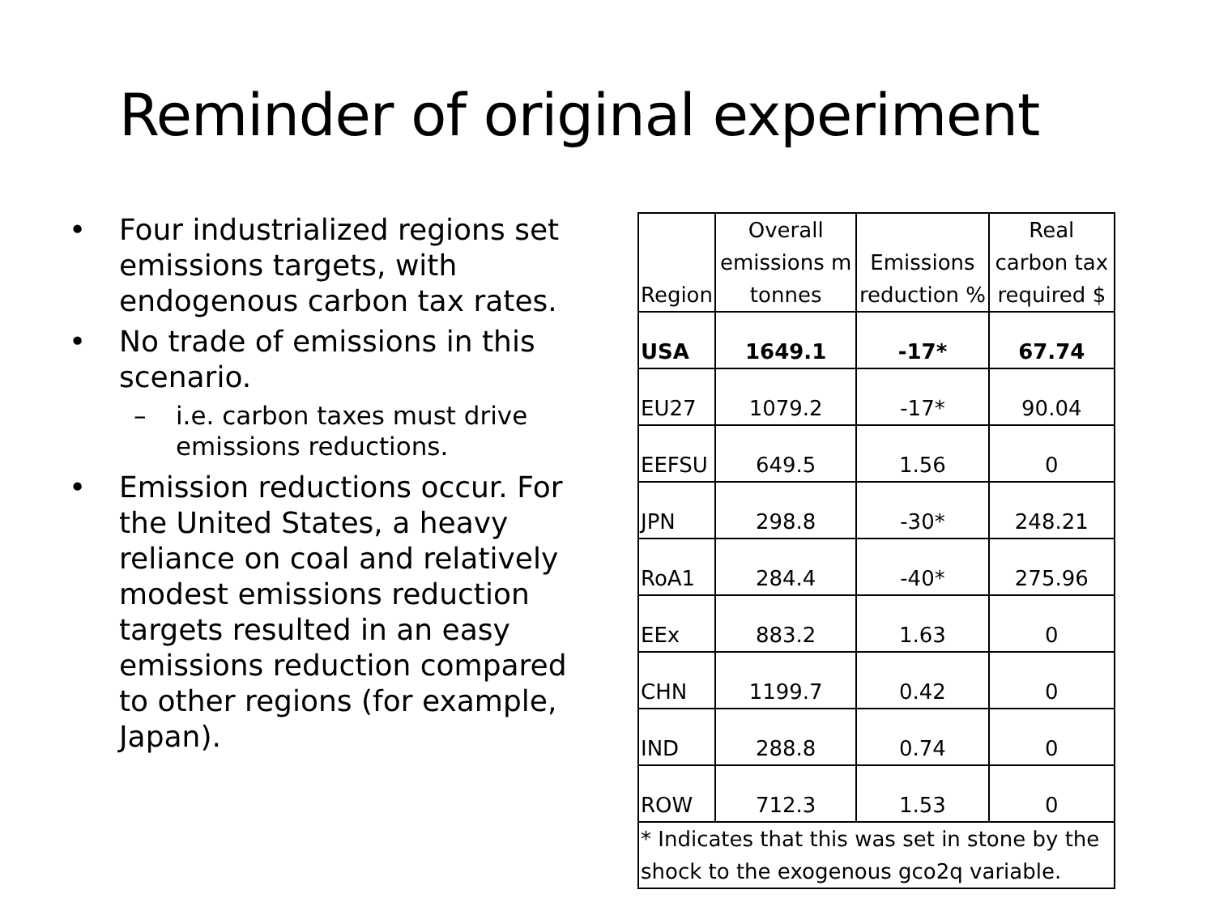Reminder of original experiment
• Four industrialized regions set emissions targets, with endogenous carbon tax rates.
• No trade of emissions in this scenario.
– i.e. carbon taxes must drive emissions reductions.
• Emission reductions occur. For the United States, a heavy reliance on coal and relatively modest emissions reduction targets resulted in an easy emissions reduction compared to other regions (for example, Japan).
| Region | Overall emissions m tonnes | Emissions reduction % | Real carbon tax required $ |
| --- | --- | --- | --- |
| USA | 1649.1 | -17* | 67.74 |
| EU27 | 1079.2 | -17* | 90.04 |
| EEFSU | 649.5 | 1.56 | 0 |
| JPN | 298.8 | -30* | 248.21 |
| RoA1 | 284.4 | -40* | 275.96 |
| EEx | 883.2 | 1.63 | 0 |
| CHN | 1199.7 | 0.42 | 0 |
| IND | 288.8 | 0.74 | 0 |
| ROW | 712.3 | 1.53 | 0 |
| * Indicates that this was set in stone by the shock to the exogenous gco2q variable. | | | |